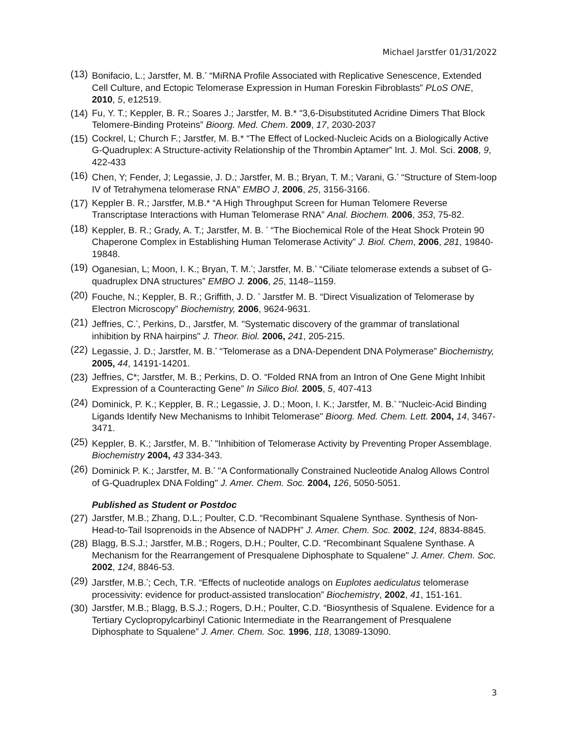Michael Jarstfer 01/31/2022
(13) Bonifacio, L.; Jarstfer, M. B.<sup>*</sup> “MiRNA Profile Associated with Replicative Senescence, Extended Cell Culture, and Ectopic Telomerase Expression in Human Foreskin Fibroblasts” PLoS ONE, 2010, 5, e12519.
(14) Fu, Y. T.; Keppler, B. R.; Soares J.; Jarstfer, M. B.* “3,6-Disubstituted Acridine Dimers That Block Telomere-Binding Proteins” Bioorg. Med. Chem. 2009, 17, 2030-2037
(15) Cockrel, L; Church F.; Jarstfer, M. B.* “The Effect of Locked-Nucleic Acids on a Biologically Active G-Quadruplex: A Structure-activity Relationship of the Thrombin Aptamer” Int. J. Mol. Sci. 2008, 9, 422-433
(16) Chen, Y; Fender, J; Legassie, J. D.; Jarstfer, M. B.; Bryan, T. M.; Varani, G.<sup>*</sup> “Structure of Stem-loop IV of Tetrahymena telomerase RNA” EMBO J, 2006, 25, 3156-3166.
(17) Keppler B. R.; Jarstfer, M.B.* “A High Throughput Screen for Human Telomere Reverse Transcriptase Interactions with Human Telomerase RNA” Anal. Biochem. 2006, 353, 75-82.
(18) Keppler, B. R.; Grady, A. T.; Jarstfer, M. B. <sup>*</sup> “The Biochemical Role of the Heat Shock Protein 90 Chaperone Complex in Establishing Human Telomerase Activity” J. Biol. Chem, 2006, 281, 19840-19848.
(19) Oganesian, L; Moon, I. K.; Bryan, T. M.<sup>*</sup>; Jarstfer, M. B.<sup>*</sup> “Ciliate telomerase extends a subset of G-quadruplex DNA structures” EMBO J. 2006, 25, 1148–1159.
(20) Fouche, N.; Keppler, B. R.; Griffith, J. D. <sup>*</sup> Jarstfer M. B. “Direct Visualization of Telomerase by Electron Microscopy” Biochemistry, 2006, 9624-9631.
(21) Jeffries, C.<sup>*</sup>, Perkins, D., Jarstfer, M. "Systematic discovery of the grammar of translational inhibition by RNA hairpins" J. Theor. Biol. 2006, 241, 205-215.
(22) Legassie, J. D.; Jarstfer, M. B.<sup>*</sup> “Telomerase as a DNA-Dependent DNA Polymerase” Biochemistry, 2005, 44, 14191-14201.
(23) Jeffries, C*; Jarstfer, M. B.; Perkins, D. O. “Folded RNA from an Intron of One Gene Might Inhibit Expression of a Counteracting Gene” In Silico Biol. 2005, 5, 407-413
(24) Dominick, P. K.; Keppler, B. R.; Legassie, J. D.; Moon, I. K.; Jarstfer, M. B.<sup>*</sup> "Nucleic-Acid Binding Ligands Identify New Mechanisms to Inhibit Telomerase" Bioorg. Med. Chem. Lett. 2004, 14, 3467-3471.
(25) Keppler, B. K.; Jarstfer, M. B.<sup>*</sup> "Inhibition of Telomerase Activity by Preventing Proper Assemblage. Biochemistry 2004, 43 334-343.
(26) Dominick P. K.; Jarstfer, M. B.<sup>*</sup> "A Conformationally Constrained Nucleotide Analog Allows Control of G-Quadruplex DNA Folding" J. Amer. Chem. Soc. 2004, 126, 5050-5051.
Published as Student or Postdoc
(27) Jarstfer, M.B.; Zhang, D.L.; Poulter, C.D. “Recombinant Squalene Synthase. Synthesis of Non-Head-to-Tail Isoprenoids in the Absence of NADPH” J. Amer. Chem. Soc. 2002, 124, 8834-8845.
(28) Blagg, B.S.J.; Jarstfer, M.B.; Rogers, D.H.; Poulter, C.D. “Recombinant Squalene Synthase. A Mechanism for the Rearrangement of Presqualene Diphosphate to Squalene" J. Amer. Chem. Soc. 2002, 124, 8846-53.
(29) Jarstfer, M.B.<sup>*</sup>; Cech, T.R. “Effects of nucleotide analogs on Euplotes aediculatus telomerase processivity: evidence for product-assisted translocation” Biochemistry, 2002, 41, 151-161.
(30) Jarstfer, M.B.; Blagg, B.S.J.; Rogers, D.H.; Poulter, C.D. “Biosynthesis of Squalene. Evidence for a Tertiary Cyclopropylcarbinyl Cationic Intermediate in the Rearrangement of Presqualene Diphosphate to Squalene” J. Amer. Chem. Soc. 1996, 118, 13089-13090.
3